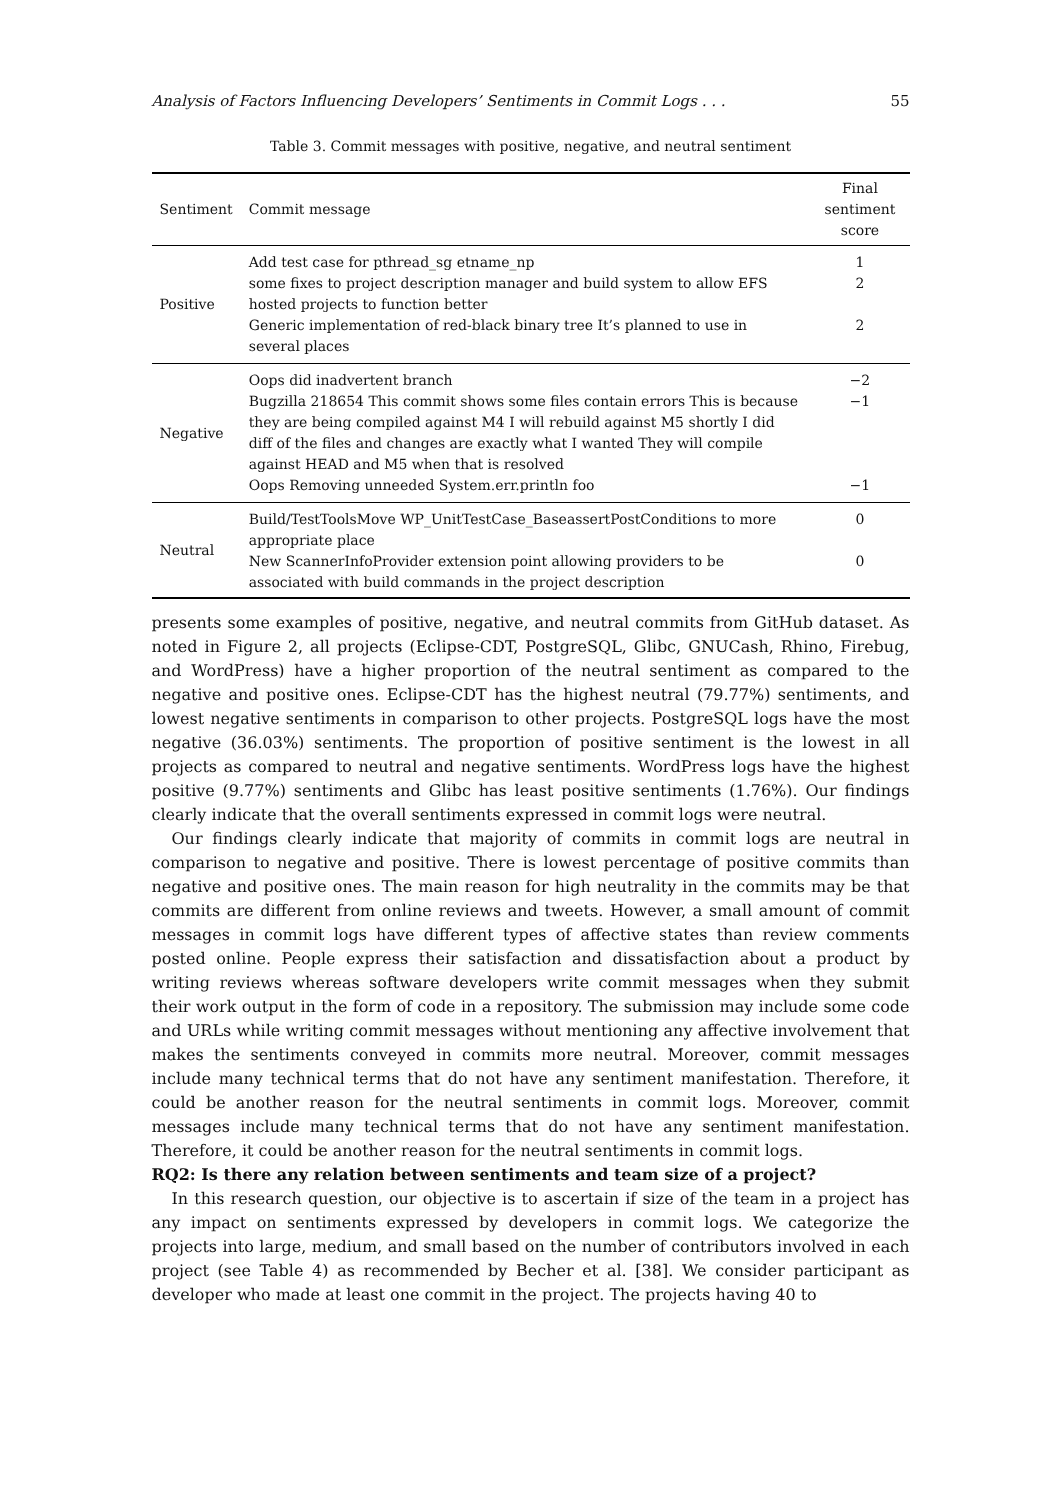Analysis of Factors Influencing Developers’ Sentiments in Commit Logs . . . 55
Table 3. Commit messages with positive, negative, and neutral sentiment
| Sentiment | Commit message | Final sentiment score |
| --- | --- | --- |
| Positive | Add test case for pthread_sg etname_np | 1 |
| | some fixes to project description manager and build system to allow EFS hosted projects to function better | 2 |
| | Generic implementation of red-black binary tree It’s planned to use in several places | 2 |
| Negative | Oops did inadvertent branch | −2 |
| | Bugzilla 218654 This commit shows some files contain errors This is because they are being compiled against M4 I will rebuild against M5 shortly I did diff of the files and changes are exactly what I wanted They will compile against HEAD and M5 when that is resolved | −1 |
| | Oops Removing unneeded System.err.println foo | −1 |
| Neutral | Build/TestToolsMove WP_UnitTestCase_BaseassertPostConditions to more appropriate place | 0 |
| | New ScannerInfoProvider extension point allowing providers to be associated with build commands in the project description | 0 |
presents some examples of positive, negative, and neutral commits from GitHub dataset. As noted in Figure 2, all projects (Eclipse-CDT, PostgreSQL, Glibc, GNUCash, Rhino, Firebug, and WordPress) have a higher proportion of the neutral sentiment as compared to the negative and positive ones. Eclipse-CDT has the highest neutral (79.77%) sentiments, and lowest negative sentiments in comparison to other projects. PostgreSQL logs have the most negative (36.03%) sentiments. The proportion of positive sentiment is the lowest in all projects as compared to neutral and negative sentiments. WordPress logs have the highest positive (9.77%) sentiments and Glibc has least positive sentiments (1.76%). Our findings clearly indicate that the overall sentiments expressed in commit logs were neutral.
Our findings clearly indicate that majority of commits in commit logs are neutral in comparison to negative and positive. There is lowest percentage of positive commits than negative and positive ones. The main reason for high neutrality in the commits may be that commits are different from online reviews and tweets. However, a small amount of commit messages in commit logs have different types of affective states than review comments posted online. People express their satisfaction and dissatisfaction about a product by writing reviews whereas software developers write commit messages when they submit their work output in the form of code in a repository. The submission may include some code and URLs while writing commit messages without mentioning any affective involvement that makes the sentiments conveyed in commits more neutral. Moreover, commit messages include many technical terms that do not have any sentiment manifestation. Therefore, it could be another reason for the neutral sentiments in commit logs. Moreover, commit messages include many technical terms that do not have any sentiment manifestation. Therefore, it could be another reason for the neutral sentiments in commit logs.
RQ2: Is there any relation between sentiments and team size of a project?
In this research question, our objective is to ascertain if size of the team in a project has any impact on sentiments expressed by developers in commit logs. We categorize the projects into large, medium, and small based on the number of contributors involved in each project (see Table 4) as recommended by Becher et al. [38]. We consider participant as developer who made at least one commit in the project. The projects having 40 to